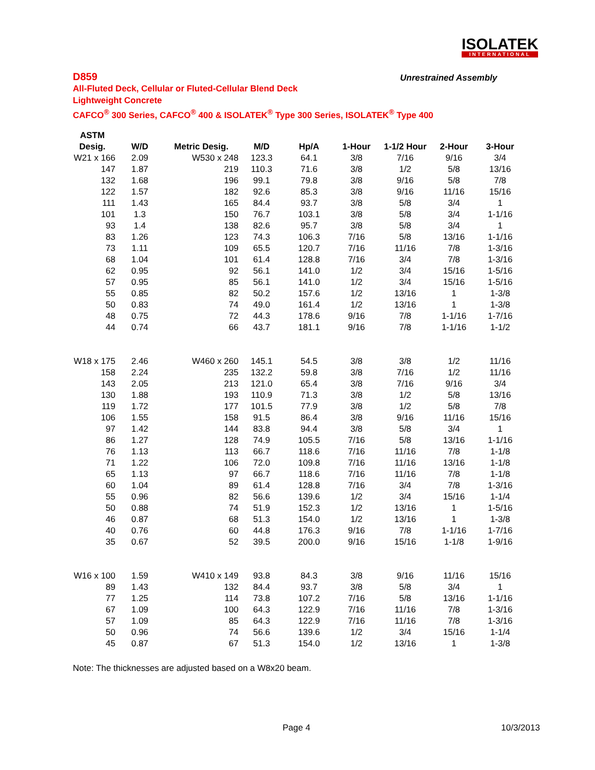ISOLATEK
INTERNATIONAL
D859
All-Fluted Deck, Cellular or Fluted-Cellular Blend Deck
Lightweight Concrete
CAFCO<sup>®</sup> 300 Series, CAFCO<sup>®</sup> 400 & ISOLATEK<sup>®</sup> Type 300 Series, ISOLATEK<sup>®</sup> Type 400
Unrestrained Assembly
| ASTM | | | | | | | | |
| --- | --- | --- | --- | --- | --- | --- | --- | --- |
| Desig. | W/D | Metric Desig. | M/D | Hp/A | 1-Hour | 1-1/2 Hour | 2-Hour | 3-Hour |
| W21 x 166 | 2.09 | W530 x 248 | 123.3 | 64.1 | 3/8 | 7/16 | 9/16 | 3/4 |
| 147 | 1.87 | 219 | 110.3 | 71.6 | 3/8 | 1/2 | 5/8 | 13/16 |
| 132 | 1.68 | 196 | 99.1 | 79.8 | 3/8 | 9/16 | 5/8 | 7/8 |
| 122 | 1.57 | 182 | 92.6 | 85.3 | 3/8 | 9/16 | 11/16 | 15/16 |
| 111 | 1.43 | 165 | 84.4 | 93.7 | 3/8 | 5/8 | 3/4 | 1 |
| 101 | 1.3 | 150 | 76.7 | 103.1 | 3/8 | 5/8 | 3/4 | 1-1/16 |
| 93 | 1.4 | 138 | 82.6 | 95.7 | 3/8 | 5/8 | 3/4 | 1 |
| 83 | 1.26 | 123 | 74.3 | 106.3 | 7/16 | 5/8 | 13/16 | 1-1/16 |
| 73 | 1.11 | 109 | 65.5 | 120.7 | 7/16 | 11/16 | 7/8 | 1-3/16 |
| 68 | 1.04 | 101 | 61.4 | 128.8 | 7/16 | 3/4 | 7/8 | 1-3/16 |
| 62 | 0.95 | 92 | 56.1 | 141.0 | 1/2 | 3/4 | 15/16 | 1-5/16 |
| 57 | 0.95 | 85 | 56.1 | 141.0 | 1/2 | 3/4 | 15/16 | 1-5/16 |
| 55 | 0.85 | 82 | 50.2 | 157.6 | 1/2 | 13/16 | 1 | 1-3/8 |
| 50 | 0.83 | 74 | 49.0 | 161.4 | 1/2 | 13/16 | 1 | 1-3/8 |
| 48 | 0.75 | 72 | 44.3 | 178.6 | 9/16 | 7/8 | 1-1/16 | 1-7/16 |
| 44 | 0.74 | 66 | 43.7 | 181.1 | 9/16 | 7/8 | 1-1/16 | 1-1/2 |
| W18 x 175 | 2.46 | W460 x 260 | 145.1 | 54.5 | 3/8 | 3/8 | 1/2 | 11/16 |
| 158 | 2.24 | 235 | 132.2 | 59.8 | 3/8 | 7/16 | 1/2 | 11/16 |
| 143 | 2.05 | 213 | 121.0 | 65.4 | 3/8 | 7/16 | 9/16 | 3/4 |
| 130 | 1.88 | 193 | 110.9 | 71.3 | 3/8 | 1/2 | 5/8 | 13/16 |
| 119 | 1.72 | 177 | 101.5 | 77.9 | 3/8 | 1/2 | 5/8 | 7/8 |
| 106 | 1.55 | 158 | 91.5 | 86.4 | 3/8 | 9/16 | 11/16 | 15/16 |
| 97 | 1.42 | 144 | 83.8 | 94.4 | 3/8 | 5/8 | 3/4 | 1 |
| 86 | 1.27 | 128 | 74.9 | 105.5 | 7/16 | 5/8 | 13/16 | 1-1/16 |
| 76 | 1.13 | 113 | 66.7 | 118.6 | 7/16 | 11/16 | 7/8 | 1-1/8 |
| 71 | 1.22 | 106 | 72.0 | 109.8 | 7/16 | 11/16 | 13/16 | 1-1/8 |
| 65 | 1.13 | 97 | 66.7 | 118.6 | 7/16 | 11/16 | 7/8 | 1-1/8 |
| 60 | 1.04 | 89 | 61.4 | 128.8 | 7/16 | 3/4 | 7/8 | 1-3/16 |
| 55 | 0.96 | 82 | 56.6 | 139.6 | 1/2 | 3/4 | 15/16 | 1-1/4 |
| 50 | 0.88 | 74 | 51.9 | 152.3 | 1/2 | 13/16 | 1 | 1-5/16 |
| 46 | 0.87 | 68 | 51.3 | 154.0 | 1/2 | 13/16 | 1 | 1-3/8 |
| 40 | 0.76 | 60 | 44.8 | 176.3 | 9/16 | 7/8 | 1-1/16 | 1-7/16 |
| 35 | 0.67 | 52 | 39.5 | 200.0 | 9/16 | 15/16 | 1-1/8 | 1-9/16 |
| W16 x 100 | 1.59 | W410 x 149 | 93.8 | 84.3 | 3/8 | 9/16 | 11/16 | 15/16 |
| 89 | 1.43 | 132 | 84.4 | 93.7 | 3/8 | 5/8 | 3/4 | 1 |
| 77 | 1.25 | 114 | 73.8 | 107.2 | 7/16 | 5/8 | 13/16 | 1-1/16 |
| 67 | 1.09 | 100 | 64.3 | 122.9 | 7/16 | 11/16 | 7/8 | 1-3/16 |
| 57 | 1.09 | 85 | 64.3 | 122.9 | 7/16 | 11/16 | 7/8 | 1-3/16 |
| 50 | 0.96 | 74 | 56.6 | 139.6 | 1/2 | 3/4 | 15/16 | 1-1/4 |
| 45 | 0.87 | 67 | 51.3 | 154.0 | 1/2 | 13/16 | 1 | 1-3/8 |
Note: The thicknesses are adjusted based on a W8x20 beam.
Page 4 10/3/2013